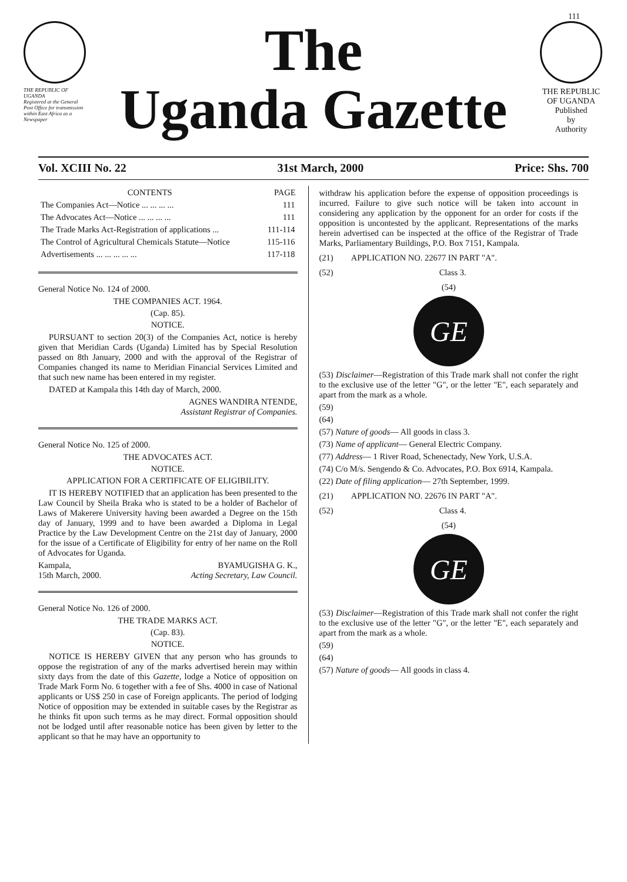111
THE REPUBLIC OF UGANDA
Registered at the General Post Office for transmission within East Africa as a Newspaper
The
Uganda Gazette
THE REPUBLIC OF UGANDA
Published
by
Authority
Vol. XCIII No. 22 31st March, 2000 Price: Shs. 700
| CONTENTS | PAGE |
| --- | --- |
| The Companies Act—Notice ... ... ... ... | 111 |
| The Advocates Act—Notice ... ... ... ... | 111 |
| The Trade Marks Act-Registration of applications ... | 111-114 |
| The Control of Agricultural Chemicals Statute—Notice | 115-116 |
| Advertisements ... ... ... ... ... | 117-118 |
General Notice No. 124 of 2000.
THE COMPANIES ACT. 1964.
(Cap. 85).
NOTICE.
PURSUANT to section 20(3) of the Companies Act, notice is hereby given that Meridian Cards (Uganda) Limited has by Special Resolution passed on 8th January, 2000 and with the approval of the Registrar of Companies changed its name to Meridian Financial Services Limited and that such new name has been entered in my register.
DATED at Kampala this 14th day of March, 2000.
AGNES WANDIRA NTENDE,
Assistant Registrar of Companies.
General Notice No. 125 of 2000.
THE ADVOCATES ACT.
NOTICE.
APPLICATION FOR A CERTIFICATE OF ELIGIBILITY.
IT IS HEREBY NOTIFIED that an application has been presented to the Law Council by Sheila Braka who is stated to be a holder of Bachelor of Laws of Makerere University having been awarded a Degree on the 15th day of January, 1999 and to have been awarded a Diploma in Legal Practice by the Law Development Centre on the 21st day of January, 2000 for the issue of a Certificate of Eligibility for entry of her name on the Roll of Advocates for Uganda.
Kampala,
15th March, 2000. BYAMUGISHA G. K.,
Acting Secretary, Law Council.
General Notice No. 126 of 2000.
THE TRADE MARKS ACT.
(Cap. 83).
NOTICE.
NOTICE IS HEREBY GIVEN that any person who has grounds to oppose the registration of any of the marks advertised herein may within sixty days from the date of this Gazette, lodge a Notice of opposition on Trade Mark Form No. 6 together with a fee of Shs. 4000 in case of National applicants or US$ 250 in case of Foreign applicants. The period of lodging Notice of opposition may be extended in suitable cases by the Registrar as he thinks fit upon such terms as he may direct. Formal opposition should not be lodged until after reasonable notice has been given by letter to the applicant so that he may have an opportunity to
withdraw his application before the expense of opposition proceedings is incurred. Failure to give such notice will be taken into account in considering any application by the opponent for an order for costs if the opposition is uncontested by the applicant. Representations of the marks herein advertised can be inspected at the office of the Registrar of Trade Marks, Parliamentary Buildings, P.O. Box 7151, Kampala.
(21) APPLICATION NO. 22677 IN PART "A".
(52) Class 3.
(54)
GE
(53) Disclaimer—Registration of this Trade mark shall not confer the right to the exclusive use of the letter "G", or the letter "E", each separately and apart from the mark as a whole.
(59)
(64)
(57) Nature of goods— All goods in class 3.
(73) Name of applicant— General Electric Company.
(77) Address— 1 River Road, Schenectady, New York, U.S.A.
(74) C/o M/s. Sengendo & Co. Advocates, P.O. Box 6914, Kampala.
(22) Date of filing application— 27th September, 1999.
(21) APPLICATION NO. 22676 IN PART "A".
(52) Class 4.
(54)
GE
(53) Disclaimer—Registration of this Trade mark shall not confer the right to the exclusive use of the letter "G", or the letter "E", each separately and apart from the mark as a whole.
(59)
(64)
(57) Nature of goods— All goods in class 4.